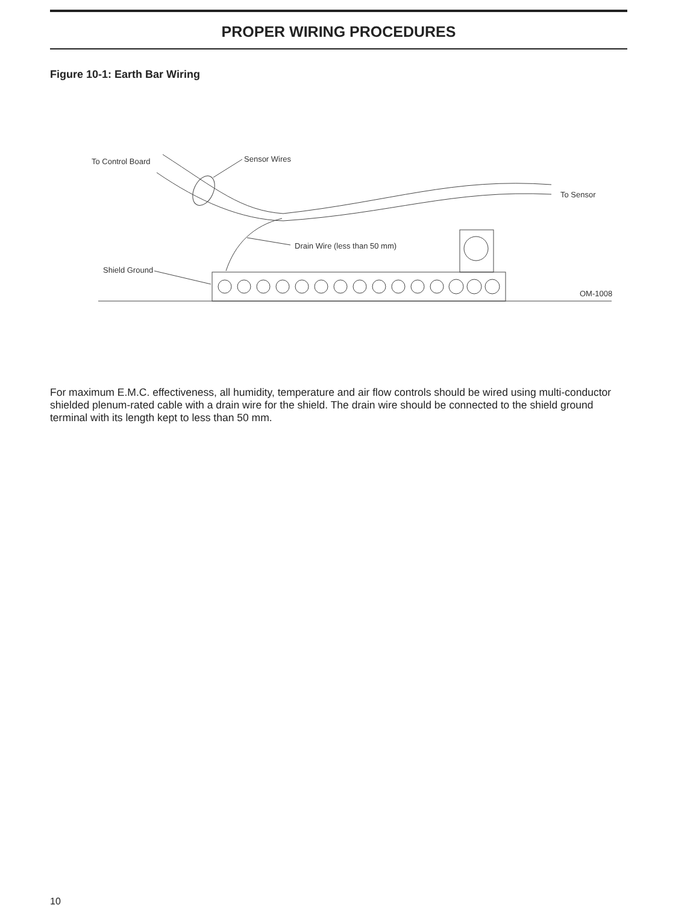PROPER WIRING PROCEDURES
Figure 10-1: Earth Bar Wiring
To Control Board
Sensor Wires
To Sensor
Drain Wire (less than 50 mm)
Shield Ground
OM-1008
For maximum E.M.C. effectiveness, all humidity, temperature and air flow controls should be wired using multi-conductor shielded plenum-rated cable with a drain wire for the shield. The drain wire should be connected to the shield ground terminal with its length kept to less than 50 mm.
10